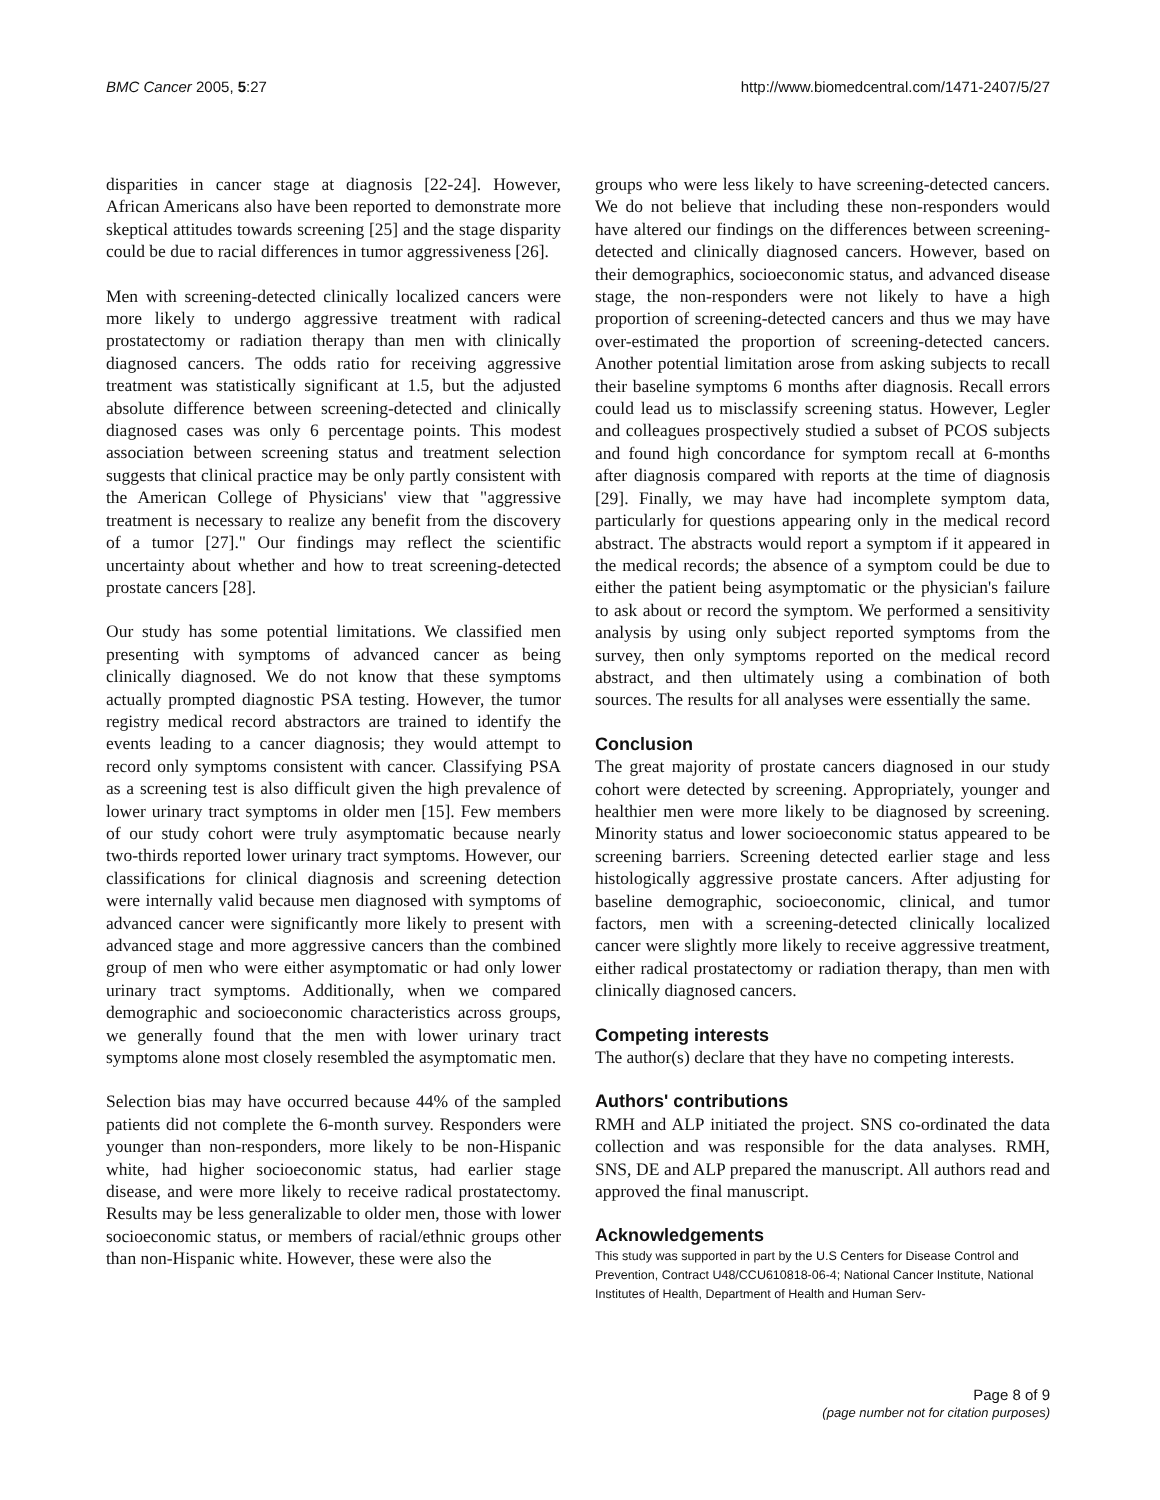BMC Cancer 2005, 5:27 http://www.biomedcentral.com/1471-2407/5/27
disparities in cancer stage at diagnosis [22-24]. However, African Americans also have been reported to demonstrate more skeptical attitudes towards screening [25] and the stage disparity could be due to racial differences in tumor aggressiveness [26].
Men with screening-detected clinically localized cancers were more likely to undergo aggressive treatment with radical prostatectomy or radiation therapy than men with clinically diagnosed cancers. The odds ratio for receiving aggressive treatment was statistically significant at 1.5, but the adjusted absolute difference between screening-detected and clinically diagnosed cases was only 6 percentage points. This modest association between screening status and treatment selection suggests that clinical practice may be only partly consistent with the American College of Physicians' view that "aggressive treatment is necessary to realize any benefit from the discovery of a tumor [27]." Our findings may reflect the scientific uncertainty about whether and how to treat screening-detected prostate cancers [28].
Our study has some potential limitations. We classified men presenting with symptoms of advanced cancer as being clinically diagnosed. We do not know that these symptoms actually prompted diagnostic PSA testing. However, the tumor registry medical record abstractors are trained to identify the events leading to a cancer diagnosis; they would attempt to record only symptoms consistent with cancer. Classifying PSA as a screening test is also difficult given the high prevalence of lower urinary tract symptoms in older men [15]. Few members of our study cohort were truly asymptomatic because nearly two-thirds reported lower urinary tract symptoms. However, our classifications for clinical diagnosis and screening detection were internally valid because men diagnosed with symptoms of advanced cancer were significantly more likely to present with advanced stage and more aggressive cancers than the combined group of men who were either asymptomatic or had only lower urinary tract symptoms. Additionally, when we compared demographic and socioeconomic characteristics across groups, we generally found that the men with lower urinary tract symptoms alone most closely resembled the asymptomatic men.
Selection bias may have occurred because 44% of the sampled patients did not complete the 6-month survey. Responders were younger than non-responders, more likely to be non-Hispanic white, had higher socioeconomic status, had earlier stage disease, and were more likely to receive radical prostatectomy. Results may be less generalizable to older men, those with lower socioeconomic status, or members of racial/ethnic groups other than non-Hispanic white. However, these were also the
groups who were less likely to have screening-detected cancers. We do not believe that including these non-responders would have altered our findings on the differences between screening-detected and clinically diagnosed cancers. However, based on their demographics, socioeconomic status, and advanced disease stage, the non-responders were not likely to have a high proportion of screening-detected cancers and thus we may have over-estimated the proportion of screening-detected cancers. Another potential limitation arose from asking subjects to recall their baseline symptoms 6 months after diagnosis. Recall errors could lead us to misclassify screening status. However, Legler and colleagues prospectively studied a subset of PCOS subjects and found high concordance for symptom recall at 6-months after diagnosis compared with reports at the time of diagnosis [29]. Finally, we may have had incomplete symptom data, particularly for questions appearing only in the medical record abstract. The abstracts would report a symptom if it appeared in the medical records; the absence of a symptom could be due to either the patient being asymptomatic or the physician's failure to ask about or record the symptom. We performed a sensitivity analysis by using only subject reported symptoms from the survey, then only symptoms reported on the medical record abstract, and then ultimately using a combination of both sources. The results for all analyses were essentially the same.
Conclusion
The great majority of prostate cancers diagnosed in our study cohort were detected by screening. Appropriately, younger and healthier men were more likely to be diagnosed by screening. Minority status and lower socioeconomic status appeared to be screening barriers. Screening detected earlier stage and less histologically aggressive prostate cancers. After adjusting for baseline demographic, socioeconomic, clinical, and tumor factors, men with a screening-detected clinically localized cancer were slightly more likely to receive aggressive treatment, either radical prostatectomy or radiation therapy, than men with clinically diagnosed cancers.
Competing interests
The author(s) declare that they have no competing interests.
Authors' contributions
RMH and ALP initiated the project. SNS co-ordinated the data collection and was responsible for the data analyses. RMH, SNS, DE and ALP prepared the manuscript. All authors read and approved the final manuscript.
Acknowledgements
This study was supported in part by the U.S Centers for Disease Control and Prevention, Contract U48/CCU610818-06-4; National Cancer Institute, National Institutes of Health, Department of Health and Human Serv-
Page 8 of 9
(page number not for citation purposes)